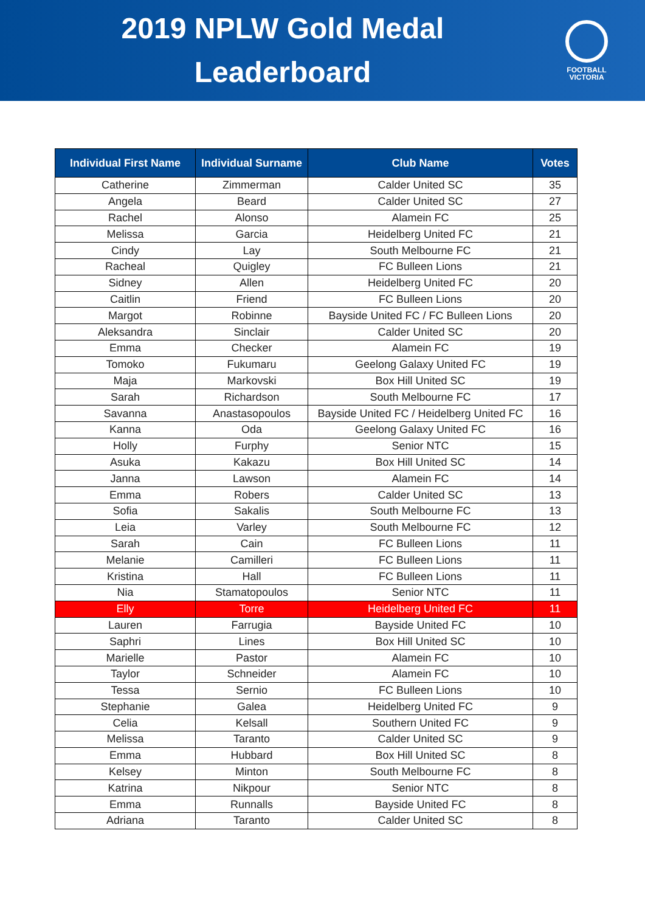2019 NPLW Gold Medal
Leaderboard
FOOTBALL
VICTORIA
| Individual First Name | Individual Surname | Club Name | Votes |
| --- | --- | --- | --- |
| Catherine | Zimmerman | Calder United SC | 35 |
| Angela | Beard | Calder United SC | 27 |
| Rachel | Alonso | Alamein FC | 25 |
| Melissa | Garcia | Heidelberg United FC | 21 |
| Cindy | Lay | South Melbourne FC | 21 |
| Racheal | Quigley | FC Bulleen Lions | 21 |
| Sidney | Allen | Heidelberg United FC | 20 |
| Caitlin | Friend | FC Bulleen Lions | 20 |
| Margot | Robinne | Bayside United FC / FC Bulleen Lions | 20 |
| Aleksandra | Sinclair | Calder United SC | 20 |
| Emma | Checker | Alamein FC | 19 |
| Tomoko | Fukumaru | Geelong Galaxy United FC | 19 |
| Maja | Markovski | Box Hill United SC | 19 |
| Sarah | Richardson | South Melbourne FC | 17 |
| Savanna | Anastasopoulos | Bayside United FC / Heidelberg United FC | 16 |
| Kanna | Oda | Geelong Galaxy United FC | 16 |
| Holly | Furphy | Senior NTC | 15 |
| Asuka | Kakazu | Box Hill United SC | 14 |
| Janna | Lawson | Alamein FC | 14 |
| Emma | Robers | Calder United SC | 13 |
| Sofia | Sakalis | South Melbourne FC | 13 |
| Leia | Varley | South Melbourne FC | 12 |
| Sarah | Cain | FC Bulleen Lions | 11 |
| Melanie | Camilleri | FC Bulleen Lions | 11 |
| Kristina | Hall | FC Bulleen Lions | 11 |
| Nia | Stamatopoulos | Senior NTC | 11 |
| Elly | Torre | Heidelberg United FC | 11 |
| Lauren | Farrugia | Bayside United FC | 10 |
| Saphri | Lines | Box Hill United SC | 10 |
| Marielle | Pastor | Alamein FC | 10 |
| Taylor | Schneider | Alamein FC | 10 |
| Tessa | Sernio | FC Bulleen Lions | 10 |
| Stephanie | Galea | Heidelberg United FC | 9 |
| Celia | Kelsall | Southern United FC | 9 |
| Melissa | Taranto | Calder United SC | 9 |
| Emma | Hubbard | Box Hill United SC | 8 |
| Kelsey | Minton | South Melbourne FC | 8 |
| Katrina | Nikpour | Senior NTC | 8 |
| Emma | Runnalls | Bayside United FC | 8 |
| Adriana | Taranto | Calder United SC | 8 |